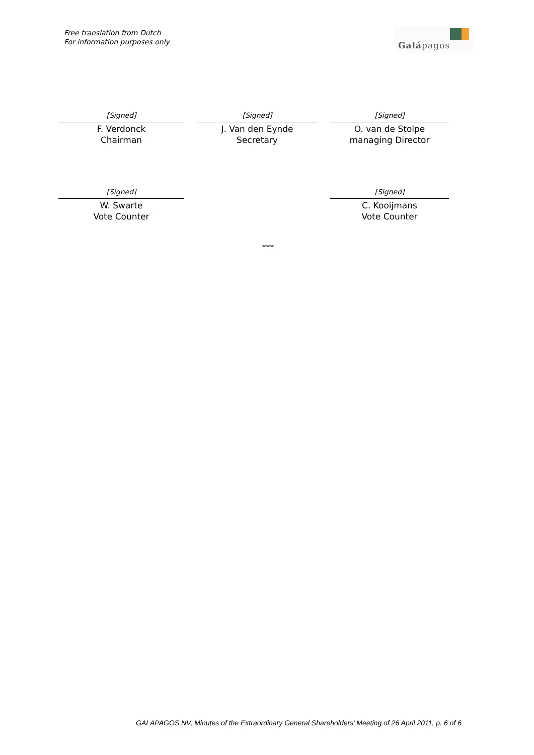Free translation from Dutch
For information purposes only
Galápagos
[Signed]
F. Verdonck
Chairman
[Signed]
J. Van den Eynde
Secretary
[Signed]
O. van de Stolpe
managing Director
[Signed]
W. Swarte
Vote Counter
[Signed]
C. Kooijmans
Vote Counter
***
GALAPAGOS NV, Minutes of the Extraordinary General Shareholders’ Meeting of 26 April 2011, p. 6 of 6